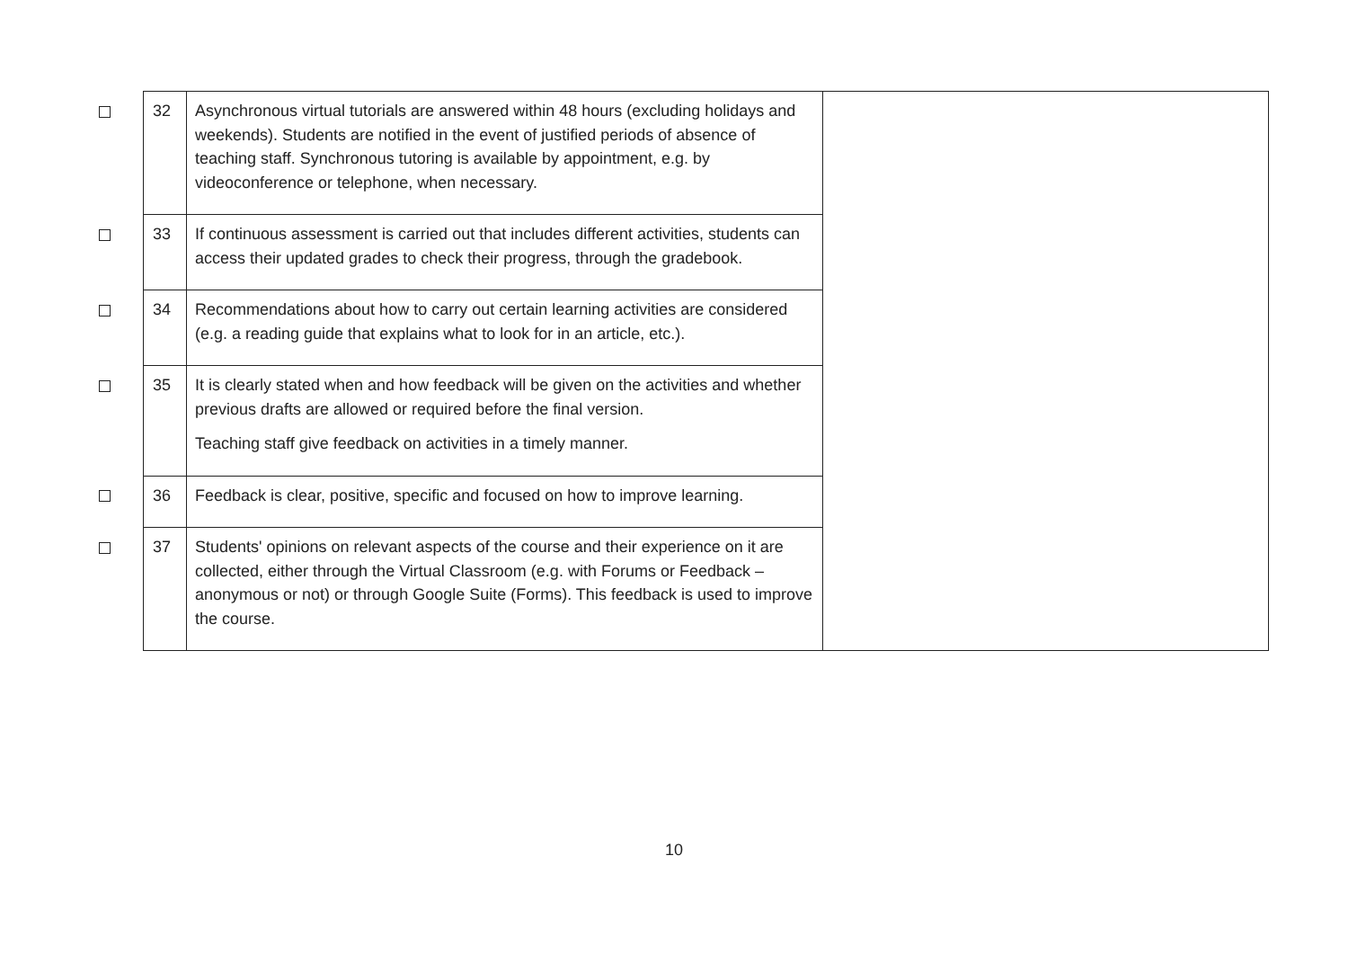| | 32 | Asynchronous virtual tutorials are answered within 48 hours (excluding holidays and weekends). Students are notified in the event of justified periods of absence of teaching staff. Synchronous tutoring is available by appointment, e.g. by videoconference or telephone, when necessary. | |
| | 33 | If continuous assessment is carried out that includes different activities, students can access their updated grades to check their progress, through the gradebook. | |
| | 34 | Recommendations about how to carry out certain learning activities are considered (e.g. a reading guide that explains what to look for in an article, etc.). | |
| | 35 | It is clearly stated when and how feedback will be given on the activities and whether previous drafts are allowed or required before the final version. Teaching staff give feedback on activities in a timely manner. | |
| | 36 | Feedback is clear, positive, specific and focused on how to improve learning. | |
| | 37 | Students' opinions on relevant aspects of the course and their experience on it are collected, either through the Virtual Classroom (e.g. with Forums or Feedback – anonymous or not) or through Google Suite (Forms). This feedback is used to improve the course. | |
10